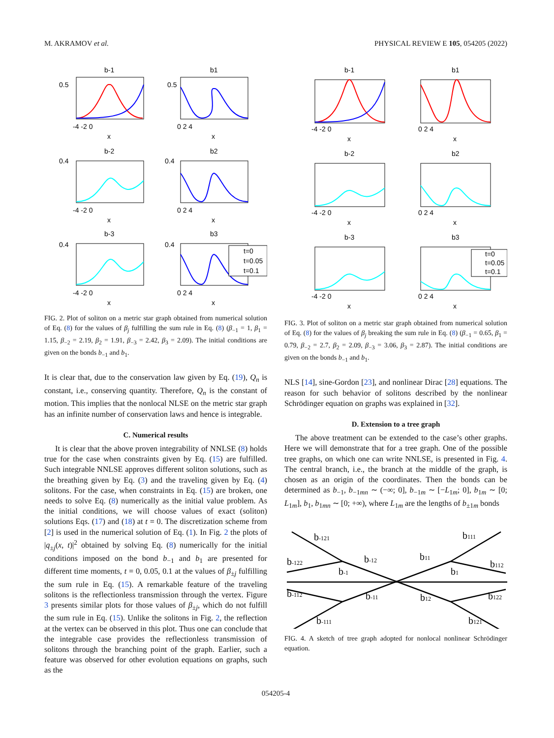M. AKRAMOV et al. PHYSICAL REVIEW E 105, 054205 (2022)
b-1
b1
b-2
b2
b-3
b3
0.5
0.5
0.4
0.4
0.4
0.4
-4 -2 0
0 2 4
x
x
-4 -2 0
0 2 4
x
x
-4 -2 0
0 2 4
x
x
t=0
t=0.05
t=0.1
FIG. 2. Plot of soliton on a metric star graph obtained from numerical solution of Eq. (8) for the values of β<sub>j</sub> fulfilling the sum rule in Eq. (8) (β<sub>−1</sub> = 1, β<sub>1</sub> = 1.15, β<sub>−2</sub> = 2.19, β<sub>2</sub> = 1.91, β<sub>−3</sub> = 2.42, β<sub>3</sub> = 2.09). The initial conditions are given on the bonds b<sub>−1</sub> and b<sub>1</sub>.
It is clear that, due to the conservation law given by Eq. (19), Q<sub>n</sub> is constant, i.e., conserving quantity. Therefore, Q<sub>n</sub> is the constant of motion. This implies that the nonlocal NLSE on the metric star graph has an infinite number of conservation laws and hence is integrable.
C. Numerical results
It is clear that the above proven integrability of NNLSE (8) holds true for the case when constraints given by Eq. (15) are fulfilled. Such integrable NNLSE approves different soliton solutions, such as the breathing given by Eq. (3) and the traveling given by Eq. (4) solitons. For the case, when constraints in Eq. (15) are broken, one needs to solve Eq. (8) numerically as the initial value problem. As the initial conditions, we will choose values of exact (soliton) solutions Eqs. (17) and (18) at t = 0. The discretization scheme from [2] is used in the numerical solution of Eq. (1). In Fig. 2 the plots of |q<sub>±j</sub>(x, t)|<sup>2</sup> obtained by solving Eq. (8) numerically for the initial conditions imposed on the bond b<sub>−1</sub> and b<sub>1</sub> are presented for different time moments, t = 0, 0.05, 0.1 at the values of β<sub>±j</sub> fulfilling the sum rule in Eq. (15). A remarkable feature of the traveling solitons is the reflectionless transmission through the vertex. Figure 3 presents similar plots for those values of β<sub>±j</sub>, which do not fulfill the sum rule in Eq. (15). Unlike the solitons in Fig. 2, the reflection at the vertex can be observed in this plot. Thus one can conclude that the integrable case provides the reflectionless transmission of solitons through the branching point of the graph. Earlier, such a feature was observed for other evolution equations on graphs, such as the
b-1
b1
b-2
b2
b-3
b3
-4 -2 0
0 2 4
x
x
-4 -2 0
0 2 4
x
x
-4 -2 0
0 2 4
x
x
t=0
t=0.05
t=0.1
FIG. 3. Plot of soliton on a metric star graph obtained from numerical solution of Eq. (8) for the values of β<sub>j</sub> breaking the sum rule in Eq. (8) (β<sub>−1</sub> = 0.65, β<sub>1</sub> = 0.79, β<sub>−2</sub> = 2.7, β<sub>2</sub> = 2.09, β<sub>−3</sub> = 3.06, β<sub>3</sub> = 2.87). The initial conditions are given on the bonds b<sub>−1</sub> and b<sub>1</sub>.
NLS [14], sine-Gordon [23], and nonlinear Dirac [28] equations. The reason for such behavior of solitons described by the nonlinear Schrödinger equation on graphs was explained in [32].
D. Extension to a tree graph
The above treatment can be extended to the case’s other graphs. Here we will demonstrate that for a tree graph. One of the possible tree graphs, on which one can write NNLSE, is presented in Fig. 4. The central branch, i.e., the branch at the middle of the graph, is chosen as an origin of the coordinates. Then the bonds can be determined as b<sub>−1</sub>, b<sub>−1mn</sub> ∼ (−∞; 0], b<sub>−1m</sub> ∼ [−L<sub>1m</sub>; 0], b<sub>1m</sub> ∼ [0; L<sub>1m</sub>], b<sub>1</sub>, b<sub>1mn</sub> ∼ [0; +∞), where L<sub>1m</sub> are the lengths of b<sub>±1m</sub> bonds
b-121
b-122
b-12
b-1
b-112
b-11
b-111
b111
b11
b112
b1
b12
b122
b121
FIG. 4. A sketch of tree graph adopted for nonlocal nonlinear Schrödinger equation.
054205-4